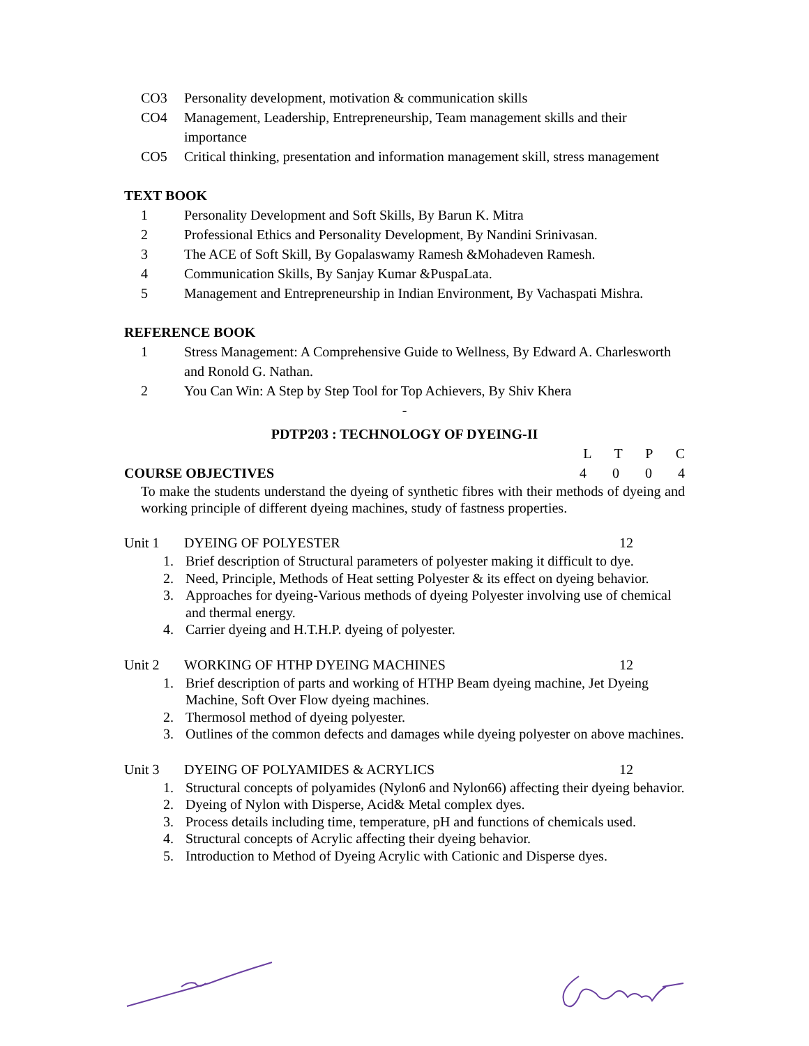CO3 Personality development, motivation & communication skills
CO4 Management, Leadership, Entrepreneurship, Team management skills and their importance
CO5 Critical thinking, presentation and information management skill, stress management
TEXT BOOK
1 Personality Development and Soft Skills, By Barun K. Mitra
2 Professional Ethics and Personality Development, By Nandini Srinivasan.
3 The ACE of Soft Skill, By Gopalaswamy Ramesh &Mohadeven Ramesh.
4 Communication Skills, By Sanjay Kumar &PuspaLata.
5 Management and Entrepreneurship in Indian Environment, By Vachaspati Mishra.
REFERENCE BOOK
1 Stress Management: A Comprehensive Guide to Wellness, By Edward A. Charlesworth and Ronold G. Nathan.
2 You Can Win: A Step by Step Tool for Top Achievers, By Shiv Khera
-
PDTP203 : TECHNOLOGY OF DYEING-II
L T P C
COURSE OBJECTIVES 4 0 0 4
To make the students understand the dyeing of synthetic fibres with their methods of dyeing and working principle of different dyeing machines, study of fastness properties.
Unit 1 DYEING OF POLYESTER 12
1. Brief description of Structural parameters of polyester making it difficult to dye.
2. Need, Principle, Methods of Heat setting Polyester & its effect on dyeing behavior.
3. Approaches for dyeing-Various methods of dyeing Polyester involving use of chemical and thermal energy.
4. Carrier dyeing and H.T.H.P. dyeing of polyester.
Unit 2 WORKING OF HTHP DYEING MACHINES 12
1. Brief description of parts and working of HTHP Beam dyeing machine, Jet Dyeing Machine, Soft Over Flow dyeing machines.
2. Thermosol method of dyeing polyester.
3. Outlines of the common defects and damages while dyeing polyester on above machines.
Unit 3 DYEING OF POLYAMIDES & ACRYLICS 12
1. Structural concepts of polyamides (Nylon6 and Nylon66) affecting their dyeing behavior.
2. Dyeing of Nylon with Disperse, Acid& Metal complex dyes.
3. Process details including time, temperature, pH and functions of chemicals used.
4. Structural concepts of Acrylic affecting their dyeing behavior.
5. Introduction to Method of Dyeing Acrylic with Cationic and Disperse dyes.